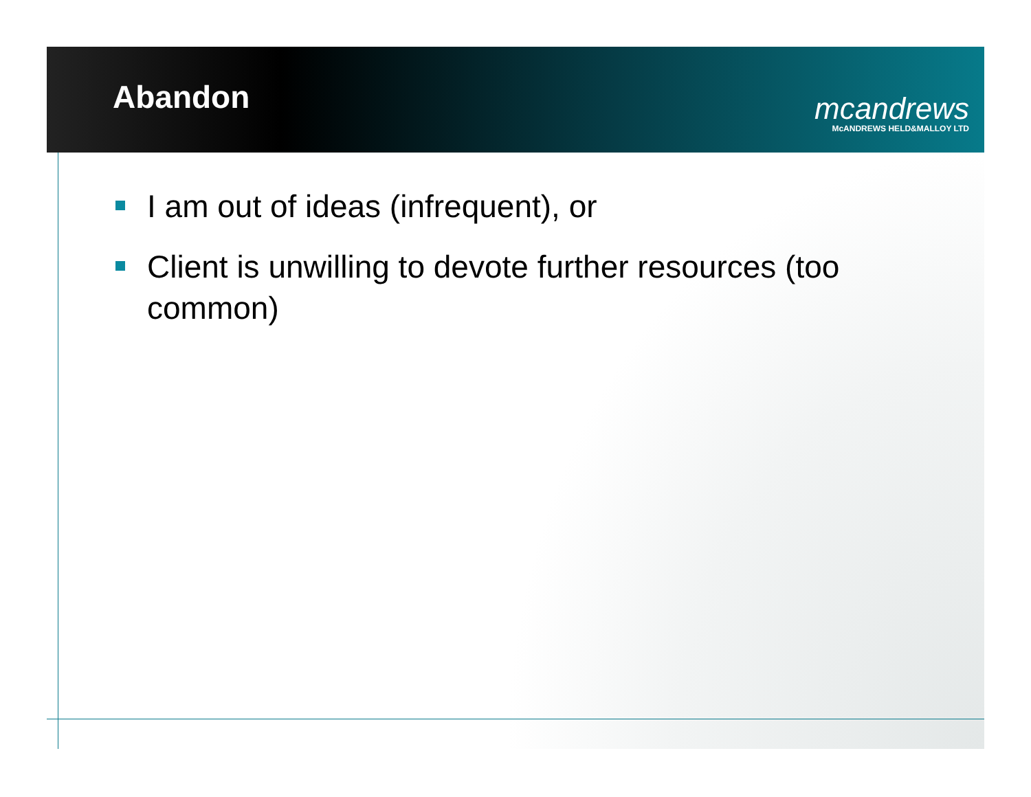Abandon
mcandrews
McANDREWS HELD&MALLOY LTD
I am out of ideas (infrequent), or
Client is unwilling to devote further resources (too common)